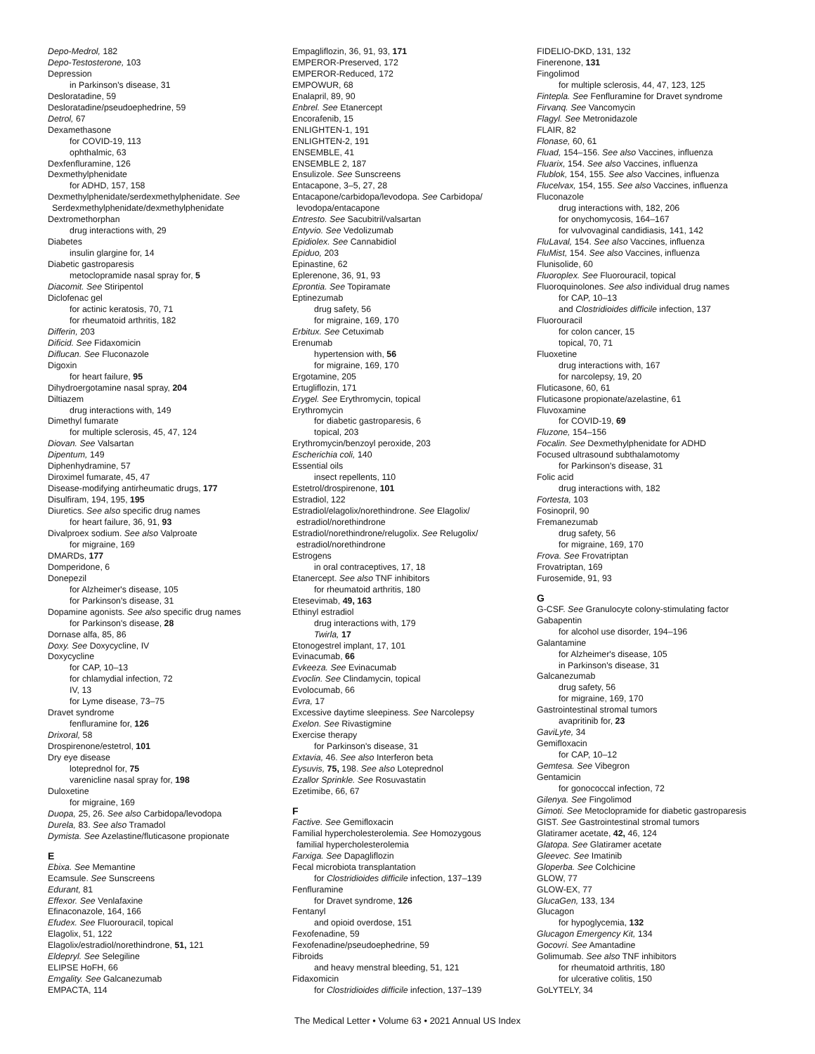Depo-Medrol, 182
Depo-Testosterone, 103
Depression
in Parkinson's disease, 31
Desloratadine, 59
Desloratadine/pseudoephedrine, 59
Detrol, 67
Dexamethasone
for COVID-19, 113
ophthalmic, 63
Dexfenfluramine, 126
Dexmethylphenidate
for ADHD, 157, 158
Dexmethylphenidate/serdexmethylphenidate. See
Serdexmethylphenidate/dexmethylphenidate
Dextromethorphan
drug interactions with, 29
Diabetes
insulin glargine for, 14
Diabetic gastroparesis
metoclopramide nasal spray for, 5
Diacomit. See Stiripentol
Diclofenac gel
for actinic keratosis, 70, 71
for rheumatoid arthritis, 182
Differin, 203
Dificid. See Fidaxomicin
Diflucan. See Fluconazole
Digoxin
for heart failure, 95
Dihydroergotamine nasal spray, 204
Diltiazem
drug interactions with, 149
Dimethyl fumarate
for multiple sclerosis, 45, 47, 124
Diovan. See Valsartan
Dipentum, 149
Diphenhydramine, 57
Diroximel fumarate, 45, 47
Disease-modifying antirheumatic drugs, 177
Disulfiram, 194, 195, 195
Diuretics. See also specific drug names
for heart failure, 36, 91, 93
Divalproex sodium. See also Valproate
for migraine, 169
DMARDs, 177
Domperidone, 6
Donepezil
for Alzheimer's disease, 105
for Parkinson's disease, 31
Dopamine agonists. See also specific drug names
for Parkinson's disease, 28
Dornase alfa, 85, 86
Doxy. See Doxycycline, IV
Doxycycline
for CAP, 10–13
for chlamydial infection, 72
IV, 13
for Lyme disease, 73–75
Dravet syndrome
fenfluramine for, 126
Drixoral, 58
Drospirenone/estetrol, 101
Dry eye disease
loteprednol for, 75
varenicline nasal spray for, 198
Duloxetine
for migraine, 169
Duopa, 25, 26. See also Carbidopa/levodopa
Durela, 83. See also Tramadol
Dymista. See Azelastine/fluticasone propionate
E
Ebixa. See Memantine
Ecamsule. See Sunscreens
Edurant, 81
Effexor. See Venlafaxine
Efinaconazole, 164, 166
Efudex. See Fluorouracil, topical
Elagolix, 51, 122
Elagolix/estradiol/norethindrone, 51, 121
Eldepryl. See Selegiline
ELIPSE HoFH, 66
Emgality. See Galcanezumab
EMPACTA, 114
Empagliflozin, 36, 91, 93, 171
EMPEROR-Preserved, 172
EMPEROR-Reduced, 172
EMPOWUR, 68
Enalapril, 89, 90
Enbrel. See Etanercept
Encorafenib, 15
ENLIGHTEN-1, 191
ENLIGHTEN-2, 191
ENSEMBLE, 41
ENSEMBLE 2, 187
Ensulizole. See Sunscreens
Entacapone, 3–5, 27, 28
Entacapone/carbidopa/levodopa. See Carbidopa/
levodopa/entacapone
Entresto. See Sacubitril/valsartan
Entyvio. See Vedolizumab
Epidiolex. See Cannabidiol
Epiduo, 203
Epinastine, 62
Eplerenone, 36, 91, 93
Eprontia. See Topiramate
Eptinezumab
drug safety, 56
for migraine, 169, 170
Erbitux. See Cetuximab
Erenumab
hypertension with, 56
for migraine, 169, 170
Ergotamine, 205
Ertugliflozin, 171
Erygel. See Erythromycin, topical
Erythromycin
for diabetic gastroparesis, 6
topical, 203
Erythromycin/benzoyl peroxide, 203
Escherichia coli, 140
Essential oils
insect repellents, 110
Estetrol/drospirenone, 101
Estradiol, 122
Estradiol/elagolix/norethindrone. See Elagolix/
estradiol/norethindrone
Estradiol/norethindrone/relugolix. See Relugolix/
estradiol/norethindrone
Estrogens
in oral contraceptives, 17, 18
Etanercept. See also TNF inhibitors
for rheumatoid arthritis, 180
Etesevimab, 49, 163
Ethinyl estradiol
drug interactions with, 179
Twirla, 17
Etonogestrel implant, 17, 101
Evinacumab, 66
Evkeeza. See Evinacumab
Evoclin. See Clindamycin, topical
Evolocumab, 66
Evra, 17
Excessive daytime sleepiness. See Narcolepsy
Exelon. See Rivastigmine
Exercise therapy
for Parkinson's disease, 31
Extavia, 46. See also Interferon beta
Eysuvis, 75, 198. See also Loteprednol
Ezallor Sprinkle. See Rosuvastatin
Ezetimibe, 66, 67
F
Factive. See Gemifloxacin
Familial hypercholesterolemia. See Homozygous
familial hypercholesterolemia
Farxiga. See Dapagliflozin
Fecal microbiota transplantation
for Clostridioides difficile infection, 137–139
Fenfluramine
for Dravet syndrome, 126
Fentanyl
and opioid overdose, 151
Fexofenadine, 59
Fexofenadine/pseudoephedrine, 59
Fibroids
and heavy menstral bleeding, 51, 121
Fidaxomicin
for Clostridioides difficile infection, 137–139
FIDELIO-DKD, 131, 132
Finerenone, 131
Fingolimod
for multiple sclerosis, 44, 47, 123, 125
Fintepla. See Fenfluramine for Dravet syndrome
Firvanq. See Vancomycin
Flagyl. See Metronidazole
FLAIR, 82
Flonase, 60, 61
Fluad, 154–156. See also Vaccines, influenza
Fluarix, 154. See also Vaccines, influenza
Flublok, 154, 155. See also Vaccines, influenza
Flucelvax, 154, 155. See also Vaccines, influenza
Fluconazole
drug interactions with, 182, 206
for onychomycosis, 164–167
for vulvovaginal candidiasis, 141, 142
FluLaval, 154. See also Vaccines, influenza
FluMist, 154. See also Vaccines, influenza
Flunisolide, 60
Fluoroplex. See Fluorouracil, topical
Fluoroquinolones. See also individual drug names
for CAP, 10–13
and Clostridioides difficile infection, 137
Fluorouracil
for colon cancer, 15
topical, 70, 71
Fluoxetine
drug interactions with, 167
for narcolepsy, 19, 20
Fluticasone, 60, 61
Fluticasone propionate/azelastine, 61
Fluvoxamine
for COVID-19, 69
Fluzone, 154–156
Focalin. See Dexmethylphenidate for ADHD
Focused ultrasound subthalamotomy
for Parkinson's disease, 31
Folic acid
drug interactions with, 182
Fortesta, 103
Fosinopril, 90
Fremanezumab
drug safety, 56
for migraine, 169, 170
Frova. See Frovatriptan
Frovatriptan, 169
Furosemide, 91, 93
G
G-CSF. See Granulocyte colony-stimulating factor
Gabapentin
for alcohol use disorder, 194–196
Galantamine
for Alzheimer's disease, 105
in Parkinson's disease, 31
Galcanezumab
drug safety, 56
for migraine, 169, 170
Gastrointestinal stromal tumors
avapritinib for, 23
GaviLyte, 34
Gemifloxacin
for CAP, 10–12
Gemtesa. See Vibegron
Gentamicin
for gonococcal infection, 72
Gilenya. See Fingolimod
Gimoti. See Metoclopramide for diabetic gastroparesis
GIST. See Gastrointestinal stromal tumors
Glatiramer acetate, 42, 46, 124
Glatopa. See Glatiramer acetate
Gleevec. See Imatinib
Gloperba. See Colchicine
GLOW, 77
GLOW-EX, 77
GlucaGen, 133, 134
Glucagon
for hypoglycemia, 132
Glucagon Emergency Kit, 134
Gocovri. See Amantadine
Golimumab. See also TNF inhibitors
for rheumatoid arthritis, 180
for ulcerative colitis, 150
GoLYTELY, 34
The Medical Letter • Volume 63 • 2021 Annual US Index